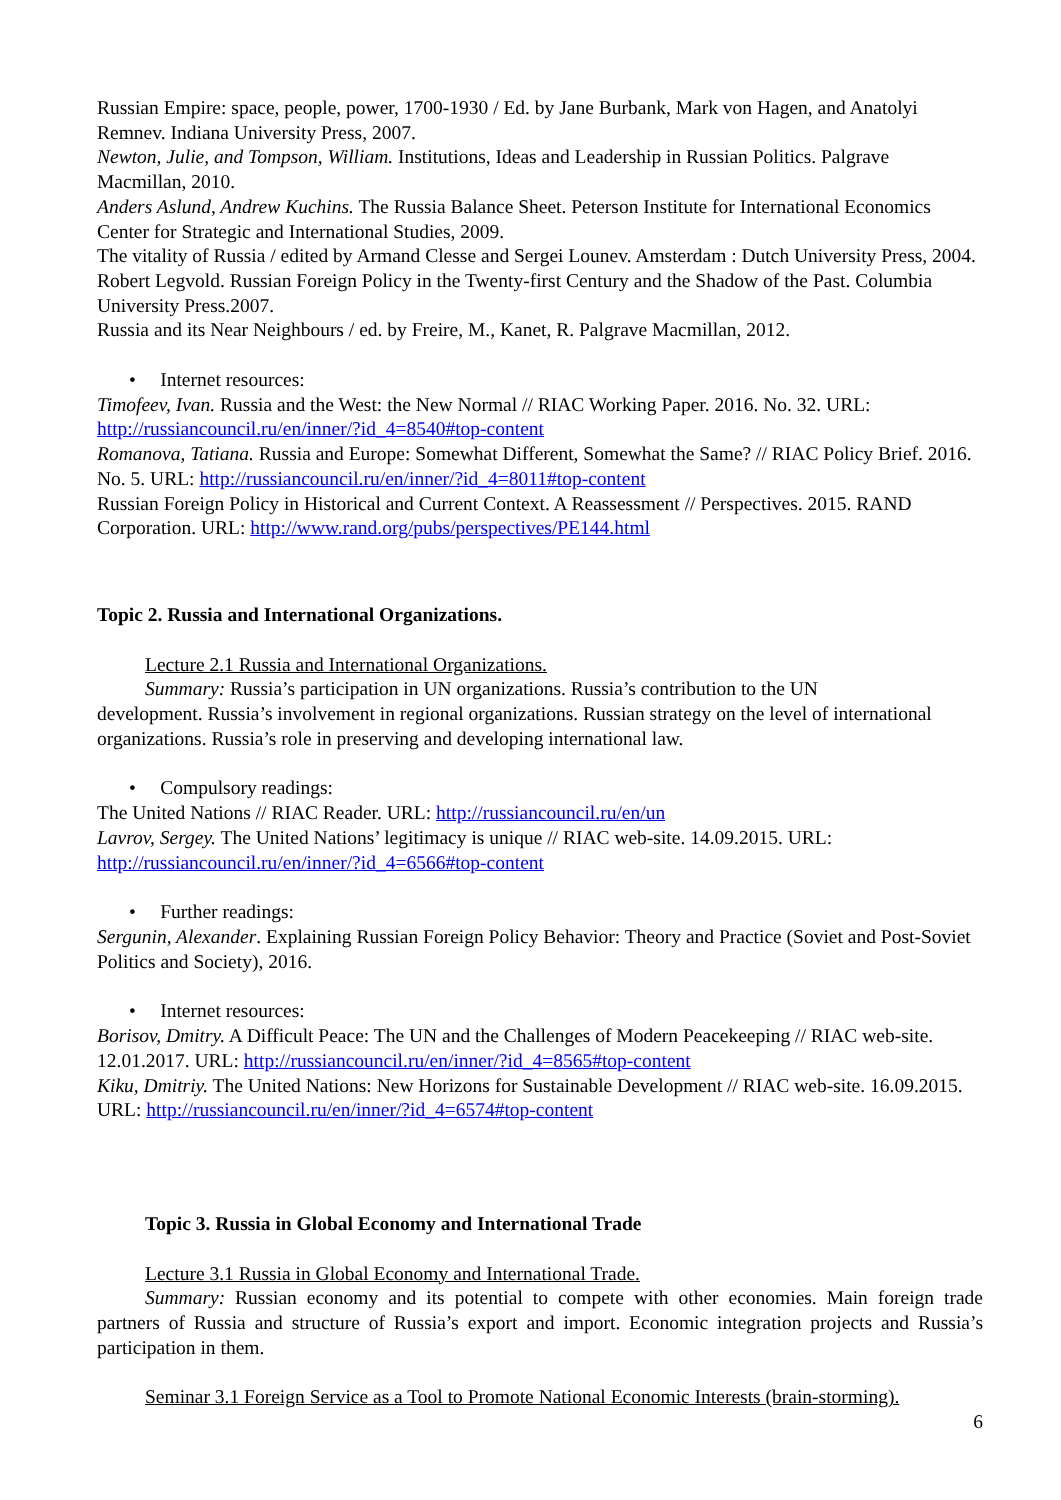Russian Empire: space, people, power, 1700-1930 / Ed. by Jane Burbank, Mark von Hagen, and Anatolyi Remnev. Indiana University Press, 2007.
Newton, Julie, and Tompson, William. Institutions, Ideas and Leadership in Russian Politics. Palgrave Macmillan, 2010.
Anders Aslund, Andrew Kuchins. The Russia Balance Sheet. Peterson Institute for International Economics Center for Strategic and International Studies, 2009.
The vitality of Russia / edited by Armand Clesse and Sergei Lounev. Amsterdam : Dutch University Press, 2004.
Robert Legvold. Russian Foreign Policy in the Twenty-first Century and the Shadow of the Past. Columbia University Press.2007.
Russia and its Near Neighbours / ed. by Freire, M., Kanet, R. Palgrave Macmillan, 2012.
• Internet resources:
Timofeev, Ivan. Russia and the West: the New Normal // RIAC Working Paper. 2016. No. 32. URL: http://russiancouncil.ru/en/inner/?id_4=8540#top-content
Romanova, Tatiana. Russia and Europe: Somewhat Different, Somewhat the Same? // RIAC Policy Brief. 2016. No. 5. URL: http://russiancouncil.ru/en/inner/?id_4=8011#top-content
Russian Foreign Policy in Historical and Current Context. A Reassessment // Perspectives. 2015. RAND Corporation. URL: http://www.rand.org/pubs/perspectives/PE144.html
Topic 2. Russia and International Organizations.
Lecture 2.1 Russia and International Organizations.
Summary: Russia’s participation in UN organizations. Russia’s contribution to the UN
development. Russia’s involvement in regional organizations. Russian strategy on the level of international organizations. Russia’s role in preserving and developing international law.
• Compulsory readings:
The United Nations // RIAC Reader. URL: http://russiancouncil.ru/en/un
Lavrov, Sergey. The United Nations’ legitimacy is unique // RIAC web-site. 14.09.2015. URL: http://russiancouncil.ru/en/inner/?id_4=6566#top-content
• Further readings:
Sergunin, Alexander. Explaining Russian Foreign Policy Behavior: Theory and Practice (Soviet and Post-Soviet Politics and Society), 2016.
• Internet resources:
Borisov, Dmitry. A Difficult Peace: The UN and the Challenges of Modern Peacekeeping // RIAC web-site. 12.01.2017. URL: http://russiancouncil.ru/en/inner/?id_4=8565#top-content
Kiku, Dmitriy. The United Nations: New Horizons for Sustainable Development // RIAC web-site. 16.09.2015. URL: http://russiancouncil.ru/en/inner/?id_4=6574#top-content
Topic 3. Russia in Global Economy and International Trade
Lecture 3.1 Russia in Global Economy and International Trade.
Summary: Russian economy and its potential to compete with other economies. Main foreign trade partners of Russia and structure of Russia’s export and import. Economic integration projects and Russia’s participation in them.
Seminar 3.1 Foreign Service as a Tool to Promote National Economic Interests (brain-storming).
6